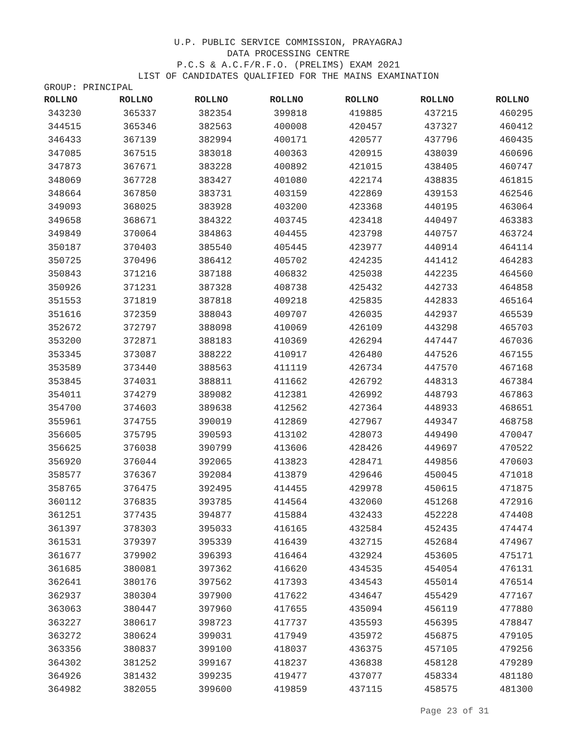U.P. PUBLIC SERVICE COMMISSION, PRAYAGRAJ
DATA PROCESSING CENTRE
P.C.S & A.C.F/R.F.O. (PRELIMS) EXAM 2021
LIST OF CANDIDATES QUALIFIED FOR THE MAINS EXAMINATION
GROUP: PRINCIPAL
| ROLLNO | ROLLNO | ROLLNO | ROLLNO | ROLLNO | ROLLNO | ROLLNO |
| --- | --- | --- | --- | --- | --- | --- |
| 343230 | 365337 | 382354 | 399818 | 419885 | 437215 | 460295 |
| 344515 | 365346 | 382563 | 400008 | 420457 | 437327 | 460412 |
| 346433 | 367139 | 382994 | 400171 | 420577 | 437796 | 460435 |
| 347085 | 367515 | 383018 | 400363 | 420915 | 438039 | 460696 |
| 347873 | 367671 | 383228 | 400892 | 421015 | 438405 | 460747 |
| 348069 | 367728 | 383427 | 401080 | 422174 | 438835 | 461815 |
| 348664 | 367850 | 383731 | 403159 | 422869 | 439153 | 462546 |
| 349093 | 368025 | 383928 | 403200 | 423368 | 440195 | 463064 |
| 349658 | 368671 | 384322 | 403745 | 423418 | 440497 | 463383 |
| 349849 | 370064 | 384863 | 404455 | 423798 | 440757 | 463724 |
| 350187 | 370403 | 385540 | 405445 | 423977 | 440914 | 464114 |
| 350725 | 370496 | 386412 | 405702 | 424235 | 441412 | 464283 |
| 350843 | 371216 | 387188 | 406832 | 425038 | 442235 | 464560 |
| 350926 | 371231 | 387328 | 408738 | 425432 | 442733 | 464858 |
| 351553 | 371819 | 387818 | 409218 | 425835 | 442833 | 465164 |
| 351616 | 372359 | 388043 | 409707 | 426035 | 442937 | 465539 |
| 352672 | 372797 | 388098 | 410069 | 426109 | 443298 | 465703 |
| 353200 | 372871 | 388183 | 410369 | 426294 | 447447 | 467036 |
| 353345 | 373087 | 388222 | 410917 | 426480 | 447526 | 467155 |
| 353589 | 373440 | 388563 | 411119 | 426734 | 447570 | 467168 |
| 353845 | 374031 | 388811 | 411662 | 426792 | 448313 | 467384 |
| 354011 | 374279 | 389082 | 412381 | 426992 | 448793 | 467863 |
| 354700 | 374603 | 389638 | 412562 | 427364 | 448933 | 468651 |
| 355961 | 374755 | 390019 | 412869 | 427967 | 449347 | 468758 |
| 356605 | 375795 | 390593 | 413102 | 428073 | 449490 | 470047 |
| 356625 | 376038 | 390799 | 413606 | 428426 | 449697 | 470522 |
| 356920 | 376044 | 392065 | 413823 | 428471 | 449856 | 470603 |
| 358577 | 376367 | 392084 | 413879 | 429646 | 450045 | 471018 |
| 358765 | 376475 | 392495 | 414455 | 429978 | 450615 | 471875 |
| 360112 | 376835 | 393785 | 414564 | 432060 | 451268 | 472916 |
| 361251 | 377435 | 394877 | 415884 | 432433 | 452228 | 474408 |
| 361397 | 378303 | 395033 | 416165 | 432584 | 452435 | 474474 |
| 361531 | 379397 | 395339 | 416439 | 432715 | 452684 | 474967 |
| 361677 | 379902 | 396393 | 416464 | 432924 | 453605 | 475171 |
| 361685 | 380081 | 397362 | 416620 | 434535 | 454054 | 476131 |
| 362641 | 380176 | 397562 | 417393 | 434543 | 455014 | 476514 |
| 362937 | 380304 | 397900 | 417622 | 434647 | 455429 | 477167 |
| 363063 | 380447 | 397960 | 417655 | 435094 | 456119 | 477880 |
| 363227 | 380617 | 398723 | 417737 | 435593 | 456395 | 478847 |
| 363272 | 380624 | 399031 | 417949 | 435972 | 456875 | 479105 |
| 363356 | 380837 | 399100 | 418037 | 436375 | 457105 | 479256 |
| 364302 | 381252 | 399167 | 418237 | 436838 | 458128 | 479289 |
| 364926 | 381432 | 399235 | 419477 | 437077 | 458334 | 481180 |
| 364982 | 382055 | 399600 | 419859 | 437115 | 458575 | 481300 |
Page 23 of 31